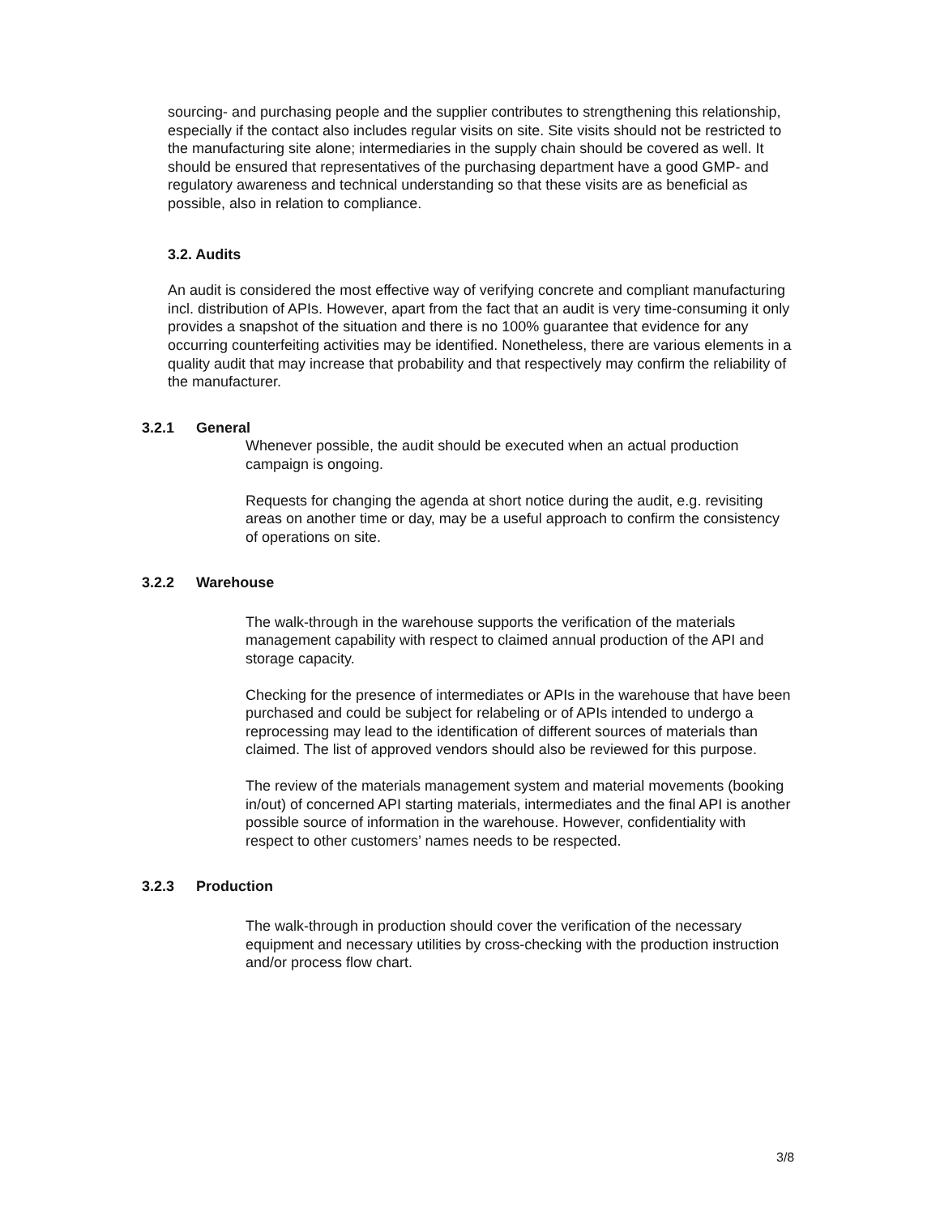sourcing- and purchasing people and the supplier contributes to strengthening this relationship, especially if the contact also includes regular visits on site. Site visits should not be restricted to the manufacturing site alone; intermediaries in the supply chain should be covered as well. It should be ensured that representatives of the purchasing department have a good GMP- and regulatory awareness and technical understanding so that these visits are as beneficial as possible, also in relation to compliance.
3.2. Audits
An audit is considered the most effective way of verifying concrete and compliant manufacturing incl. distribution of APIs. However, apart from the fact that an audit is very time-consuming it only provides a snapshot of the situation and there is no 100% guarantee that evidence for any occurring counterfeiting activities may be identified. Nonetheless, there are various elements in a quality audit that may increase that probability and that respectively may confirm the reliability of the manufacturer.
3.2.1 General
Whenever possible, the audit should be executed when an actual production campaign is ongoing.
Requests for changing the agenda at short notice during the audit, e.g. revisiting areas on another time or day, may be a useful approach to confirm the consistency of operations on site.
3.2.2 Warehouse
The walk-through in the warehouse supports the verification of the materials management capability with respect to claimed annual production of the API and storage capacity.
Checking for the presence of intermediates or APIs in the warehouse that have been purchased and could be subject for relabeling or of APIs intended to undergo a reprocessing may lead to the identification of different sources of materials than claimed. The list of approved vendors should also be reviewed for this purpose.
The review of the materials management system and material movements (booking in/out) of concerned API starting materials, intermediates and the final API is another possible source of information in the warehouse. However, confidentiality with respect to other customers’ names needs to be respected.
3.2.3 Production
The walk-through in production should cover the verification of the necessary equipment and necessary utilities by cross-checking with the production instruction and/or process flow chart.
3/8